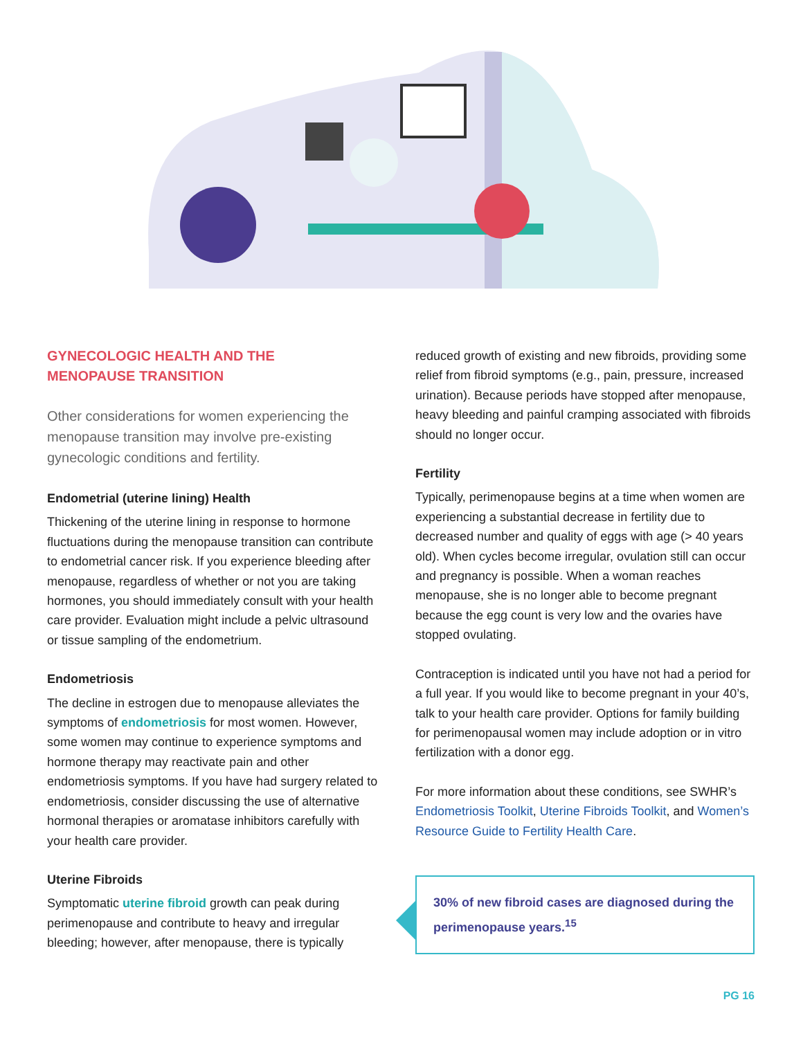GYNECOLOGIC HEALTH AND THE
MENOPAUSE TRANSITION
Other considerations for women experiencing the menopause transition may involve pre-existing gynecologic conditions and fertility.
Endometrial (uterine lining) Health
Thickening of the uterine lining in response to hormone fluctuations during the menopause transition can contribute to endometrial cancer risk. If you experience bleeding after menopause, regardless of whether or not you are taking hormones, you should immediately consult with your health care provider. Evaluation might include a pelvic ultrasound or tissue sampling of the endometrium.
Endometriosis
The decline in estrogen due to menopause alleviates the symptoms of endometriosis for most women. However, some women may continue to experience symptoms and hormone therapy may reactivate pain and other endometriosis symptoms. If you have had surgery related to endometriosis, consider discussing the use of alternative hormonal therapies or aromatase inhibitors carefully with your health care provider.
Uterine Fibroids
Symptomatic uterine fibroid growth can peak during perimenopause and contribute to heavy and irregular bleeding; however, after menopause, there is typically
reduced growth of existing and new fibroids, providing some relief from fibroid symptoms (e.g., pain, pressure, increased urination). Because periods have stopped after menopause, heavy bleeding and painful cramping associated with fibroids should no longer occur.
Fertility
Typically, perimenopause begins at a time when women are experiencing a substantial decrease in fertility due to decreased number and quality of eggs with age (> 40 years old). When cycles become irregular, ovulation still can occur and pregnancy is possible. When a woman reaches menopause, she is no longer able to become pregnant because the egg count is very low and the ovaries have stopped ovulating.
Contraception is indicated until you have not had a period for a full year. If you would like to become pregnant in your 40’s, talk to your health care provider. Options for family building for perimenopausal women may include adoption or in vitro fertilization with a donor egg.
For more information about these conditions, see SWHR’s Endometriosis Toolkit, Uterine Fibroids Toolkit, and Women’s Resource Guide to Fertility Health Care.
30% of new fibroid cases are diagnosed during the perimenopause years.<sup>15</sup>
PG 16